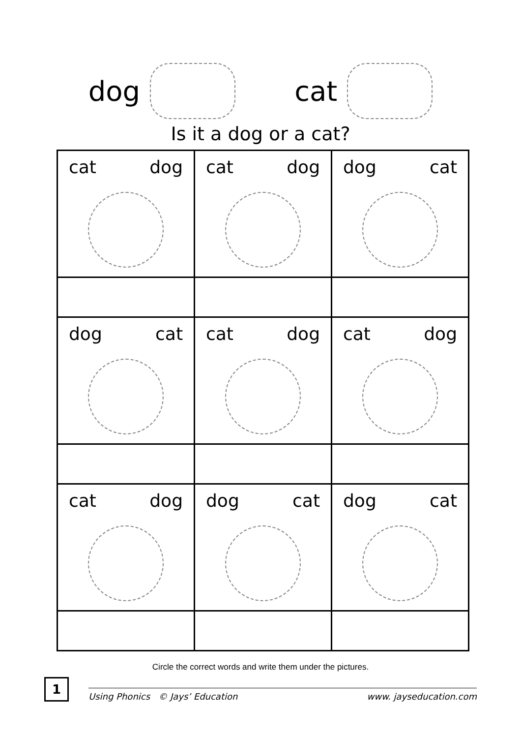dog cat
Is it a dog or a cat?
| cat dog | cat dog | dog cat |
| dog cat | cat dog | cat dog |
| cat dog | dog cat | dog cat |
Circle the correct words and write them under the pictures.
1
Using Phonics © Jays’ Education www. jayseducation.com